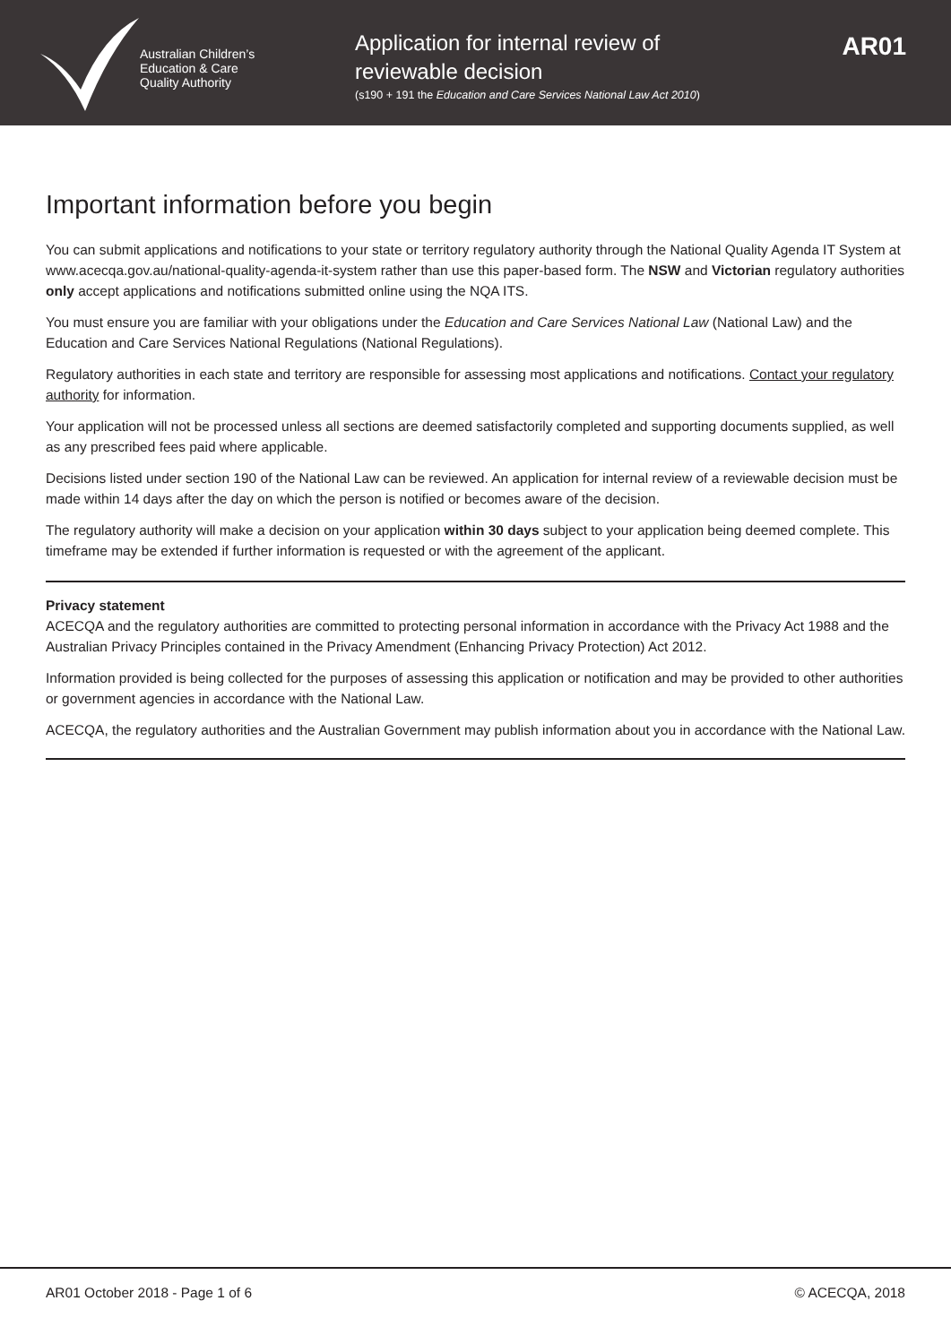Australian Children’s
Education & Care
Quality Authority
Application for internal review of
reviewable decision
(s190 + 191 the Education and Care Services National Law Act 2010)
AR01
Important information before you begin
You can submit applications and notifications to your state or territory regulatory authority through the National Quality Agenda IT System at www.acecqa.gov.au/national-quality-agenda-it-system rather than use this paper-based form. The NSW and Victorian regulatory authorities only accept applications and notifications submitted online using the NQA ITS.
You must ensure you are familiar with your obligations under the Education and Care Services National Law (National Law) and the Education and Care Services National Regulations (National Regulations).
Regulatory authorities in each state and territory are responsible for assessing most applications and notifications. Contact your regulatory authority for information.
Your application will not be processed unless all sections are deemed satisfactorily completed and supporting documents supplied, as well as any prescribed fees paid where applicable.
Decisions listed under section 190 of the National Law can be reviewed. An application for internal review of a reviewable decision must be made within 14 days after the day on which the person is notified or becomes aware of the decision.
The regulatory authority will make a decision on your application within 30 days subject to your application being deemed complete. This timeframe may be extended if further information is requested or with the agreement of the applicant.
Privacy statement
ACECQA and the regulatory authorities are committed to protecting personal information in accordance with the Privacy Act 1988 and the Australian Privacy Principles contained in the Privacy Amendment (Enhancing Privacy Protection) Act 2012.
Information provided is being collected for the purposes of assessing this application or notification and may be provided to other authorities or government agencies in accordance with the National Law.
ACECQA, the regulatory authorities and the Australian Government may publish information about you in accordance with the National Law.
AR01 October 2018 - Page 1 of 6 © ACECQA, 2018